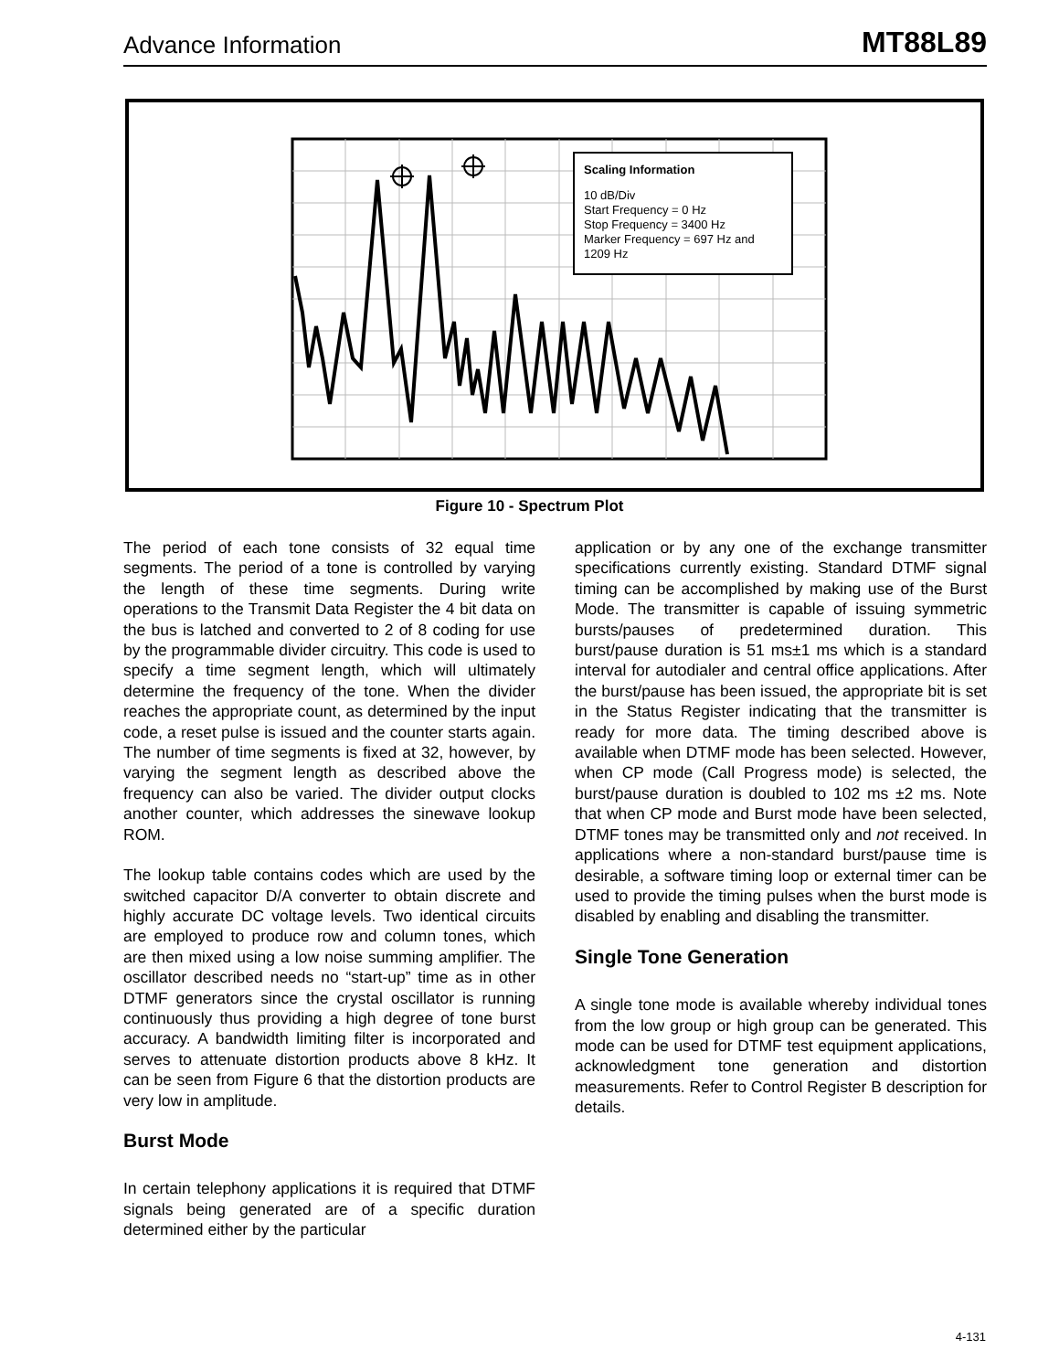Advance Information MT88L89
Scaling Information
10 dB/Div
Start Frequency = 0 Hz
Stop Frequency = 3400 Hz
Marker Frequency = 697 Hz and
1209 Hz
Figure 10 - Spectrum Plot
The period of each tone consists of 32 equal time segments. The period of a tone is controlled by varying the length of these time segments. During write operations to the Transmit Data Register the 4 bit data on the bus is latched and converted to 2 of 8 coding for use by the programmable divider circuitry. This code is used to specify a time segment length, which will ultimately determine the frequency of the tone. When the divider reaches the appropriate count, as determined by the input code, a reset pulse is issued and the counter starts again. The number of time segments is fixed at 32, however, by varying the segment length as described above the frequency can also be varied. The divider output clocks another counter, which addresses the sinewave lookup ROM.
The lookup table contains codes which are used by the switched capacitor D/A converter to obtain discrete and highly accurate DC voltage levels. Two identical circuits are employed to produce row and column tones, which are then mixed using a low noise summing amplifier. The oscillator described needs no “start-up” time as in other DTMF generators since the crystal oscillator is running continuously thus providing a high degree of tone burst accuracy. A bandwidth limiting filter is incorporated and serves to attenuate distortion products above 8 kHz. It can be seen from Figure 6 that the distortion products are very low in amplitude.
Burst Mode
In certain telephony applications it is required that DTMF signals being generated are of a specific duration determined either by the particular
application or by any one of the exchange transmitter specifications currently existing. Standard DTMF signal timing can be accomplished by making use of the Burst Mode. The transmitter is capable of issuing symmetric bursts/pauses of predetermined duration. This burst/pause duration is 51 ms±1 ms which is a standard interval for autodialer and central office applications. After the burst/pause has been issued, the appropriate bit is set in the Status Register indicating that the transmitter is ready for more data. The timing described above is available when DTMF mode has been selected. However, when CP mode (Call Progress mode) is selected, the burst/pause duration is doubled to 102 ms ±2 ms. Note that when CP mode and Burst mode have been selected, DTMF tones may be transmitted only and not received. In applications where a non-standard burst/pause time is desirable, a software timing loop or external timer can be used to provide the timing pulses when the burst mode is disabled by enabling and disabling the transmitter.
Single Tone Generation
A single tone mode is available whereby individual tones from the low group or high group can be generated. This mode can be used for DTMF test equipment applications, acknowledgment tone generation and distortion measurements. Refer to Control Register B description for details.
4-131